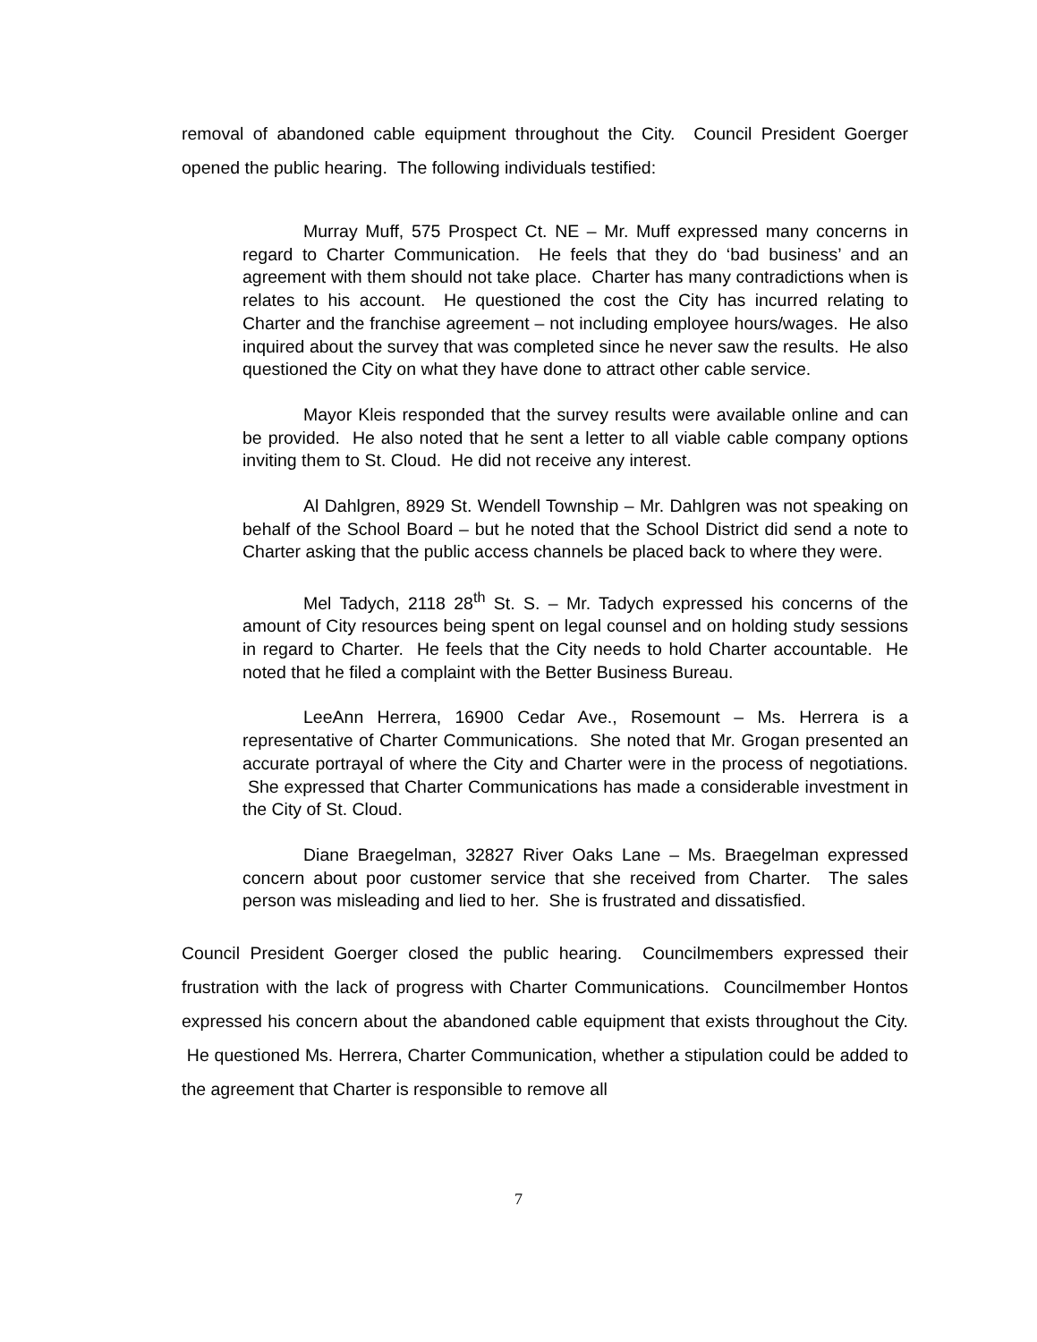removal of abandoned cable equipment throughout the City. Council President Goerger opened the public hearing. The following individuals testified:
Murray Muff, 575 Prospect Ct. NE – Mr. Muff expressed many concerns in regard to Charter Communication. He feels that they do ‘bad business’ and an agreement with them should not take place. Charter has many contradictions when is relates to his account. He questioned the cost the City has incurred relating to Charter and the franchise agreement – not including employee hours/wages. He also inquired about the survey that was completed since he never saw the results. He also questioned the City on what they have done to attract other cable service.
Mayor Kleis responded that the survey results were available online and can be provided. He also noted that he sent a letter to all viable cable company options inviting them to St. Cloud. He did not receive any interest.
Al Dahlgren, 8929 St. Wendell Township – Mr. Dahlgren was not speaking on behalf of the School Board – but he noted that the School District did send a note to Charter asking that the public access channels be placed back to where they were.
Mel Tadych, 2118 28<sup>th</sup> St. S. – Mr. Tadych expressed his concerns of the amount of City resources being spent on legal counsel and on holding study sessions in regard to Charter. He feels that the City needs to hold Charter accountable. He noted that he filed a complaint with the Better Business Bureau.
LeeAnn Herrera, 16900 Cedar Ave., Rosemount – Ms. Herrera is a representative of Charter Communications. She noted that Mr. Grogan presented an accurate portrayal of where the City and Charter were in the process of negotiations. She expressed that Charter Communications has made a considerable investment in the City of St. Cloud.
Diane Braegelman, 32827 River Oaks Lane – Ms. Braegelman expressed concern about poor customer service that she received from Charter. The sales person was misleading and lied to her. She is frustrated and dissatisfied.
Council President Goerger closed the public hearing. Councilmembers expressed their frustration with the lack of progress with Charter Communications. Councilmember Hontos expressed his concern about the abandoned cable equipment that exists throughout the City. He questioned Ms. Herrera, Charter Communication, whether a stipulation could be added to the agreement that Charter is responsible to remove all
7